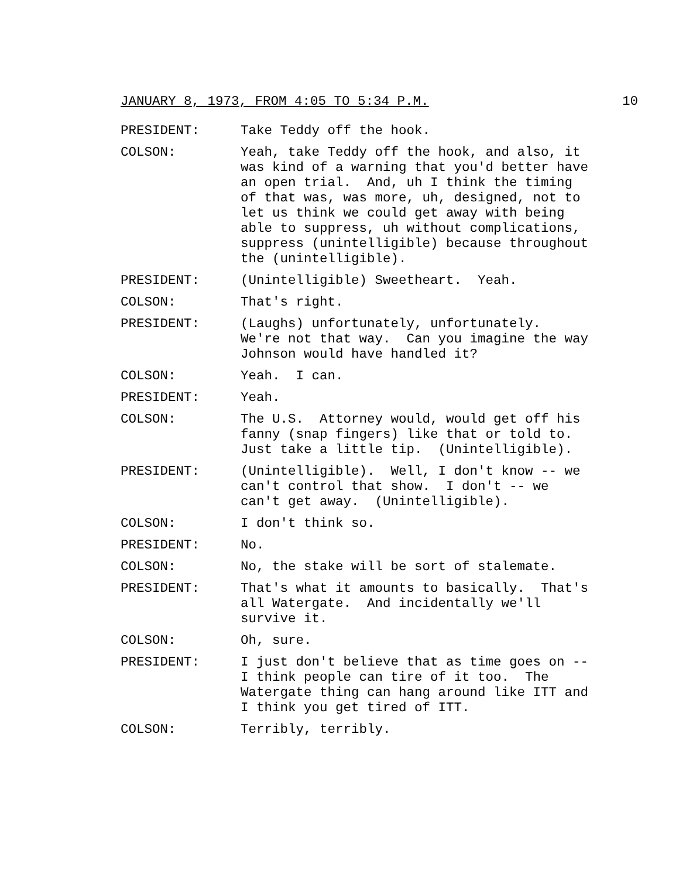JANUARY 8, 1973, FROM 4:05 TO 5:34 P.M. 10
PRESIDENT: Take Teddy off the hook.
COLSON: Yeah, take Teddy off the hook, and also, it was kind of a warning that you'd better have an open trial. And, uh I think the timing of that was, was more, uh, designed, not to let us think we could get away with being able to suppress, uh without complications, suppress (unintelligible) because throughout the (unintelligible).
PRESIDENT: (Unintelligible) Sweetheart. Yeah.
COLSON: That's right.
PRESIDENT: (Laughs) unfortunately, unfortunately. We're not that way. Can you imagine the way Johnson would have handled it?
COLSON: Yeah. I can.
PRESIDENT: Yeah.
COLSON: The U.S. Attorney would, would get off his fanny (snap fingers) like that or told to. Just take a little tip. (Unintelligible).
PRESIDENT: (Unintelligible). Well, I don't know -- we can't control that show. I don't -- we can't get away. (Unintelligible).
COLSON: I don't think so.
PRESIDENT: No.
COLSON: No, the stake will be sort of stalemate.
PRESIDENT: That's what it amounts to basically. That's all Watergate. And incidentally we'll survive it.
COLSON: Oh, sure.
PRESIDENT: I just don't believe that as time goes on -- I think people can tire of it too. The Watergate thing can hang around like ITT and I think you get tired of ITT.
COLSON: Terribly, terribly.